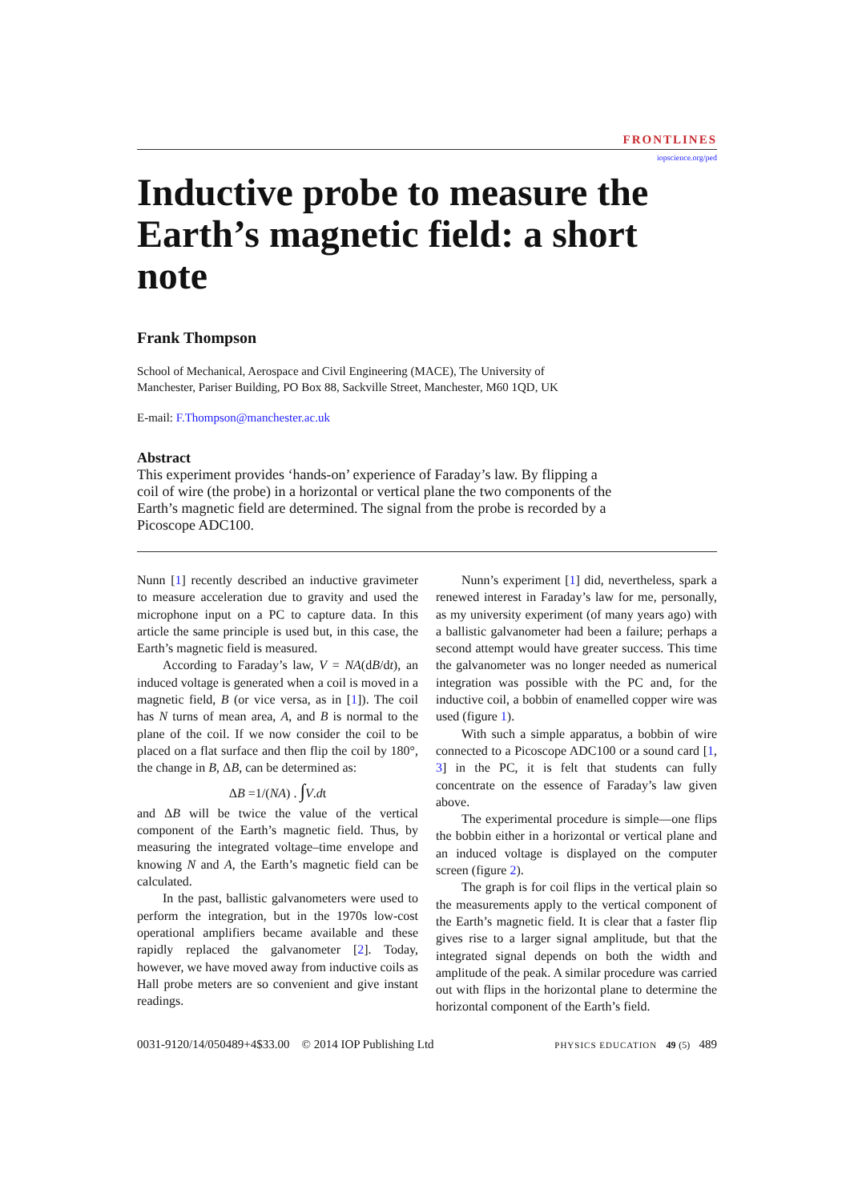FRONTLINES
iopscience.org/ped
Inductive probe to measure the Earth’s magnetic field: a short note
Frank Thompson
School of Mechanical, Aerospace and Civil Engineering (MACE), The University of
Manchester, Pariser Building, PO Box 88, Sackville Street, Manchester, M60 1QD, UK
E-mail: F.Thompson@manchester.ac.uk
Abstract
This experiment provides ‘hands-on’ experience of Faraday’s law. By flipping a coil of wire (the probe) in a horizontal or vertical plane the two components of the Earth’s magnetic field are determined. The signal from the probe is recorded by a Picoscope ADC100.
Nunn [1] recently described an inductive gravimeter to measure acceleration due to gravity and used the microphone input on a PC to capture data. In this article the same principle is used but, in this case, the Earth’s magnetic field is measured.
According to Faraday’s law, V = NA(dB/dt), an induced voltage is generated when a coil is moved in a magnetic field, B (or vice versa, as in [1]). The coil has N turns of mean area, A, and B is normal to the plane of the coil. If we now consider the coil to be placed on a flat surface and then flip the coil by 180°, the change in B, ΔB, can be determined as:
ΔB =1/(NA) . ∫V.dt
and ΔB will be twice the value of the vertical component of the Earth’s magnetic field. Thus, by measuring the integrated voltage–time envelope and knowing N and A, the Earth’s magnetic field can be calculated.
In the past, ballistic galvanometers were used to perform the integration, but in the 1970s low-cost operational amplifiers became available and these rapidly replaced the galvanometer [2]. Today, however, we have moved away from inductive coils as Hall probe meters are so convenient and give instant readings.
Nunn’s experiment [1] did, nevertheless, spark a renewed interest in Faraday’s law for me, personally, as my university experiment (of many years ago) with a ballistic galvanometer had been a failure; perhaps a second attempt would have greater success. This time the galvanometer was no longer needed as numerical integration was possible with the PC and, for the inductive coil, a bobbin of enamelled copper wire was used (figure 1).
With such a simple apparatus, a bobbin of wire connected to a Picoscope ADC100 or a sound card [1, 3] in the PC, it is felt that students can fully concentrate on the essence of Faraday’s law given above.
The experimental procedure is simple—one flips the bobbin either in a horizontal or vertical plane and an induced voltage is displayed on the computer screen (figure 2).
The graph is for coil flips in the vertical plain so the measurements apply to the vertical component of the Earth’s magnetic field. It is clear that a faster flip gives rise to a larger signal amplitude, but that the integrated signal depends on both the width and amplitude of the peak. A similar procedure was carried out with flips in the horizontal plane to determine the horizontal component of the Earth’s field.
0031-9120/14/050489+4$33.00 © 2014 IOP Publishing Ltd PHYSICS EDUCATION 49 (5) 489